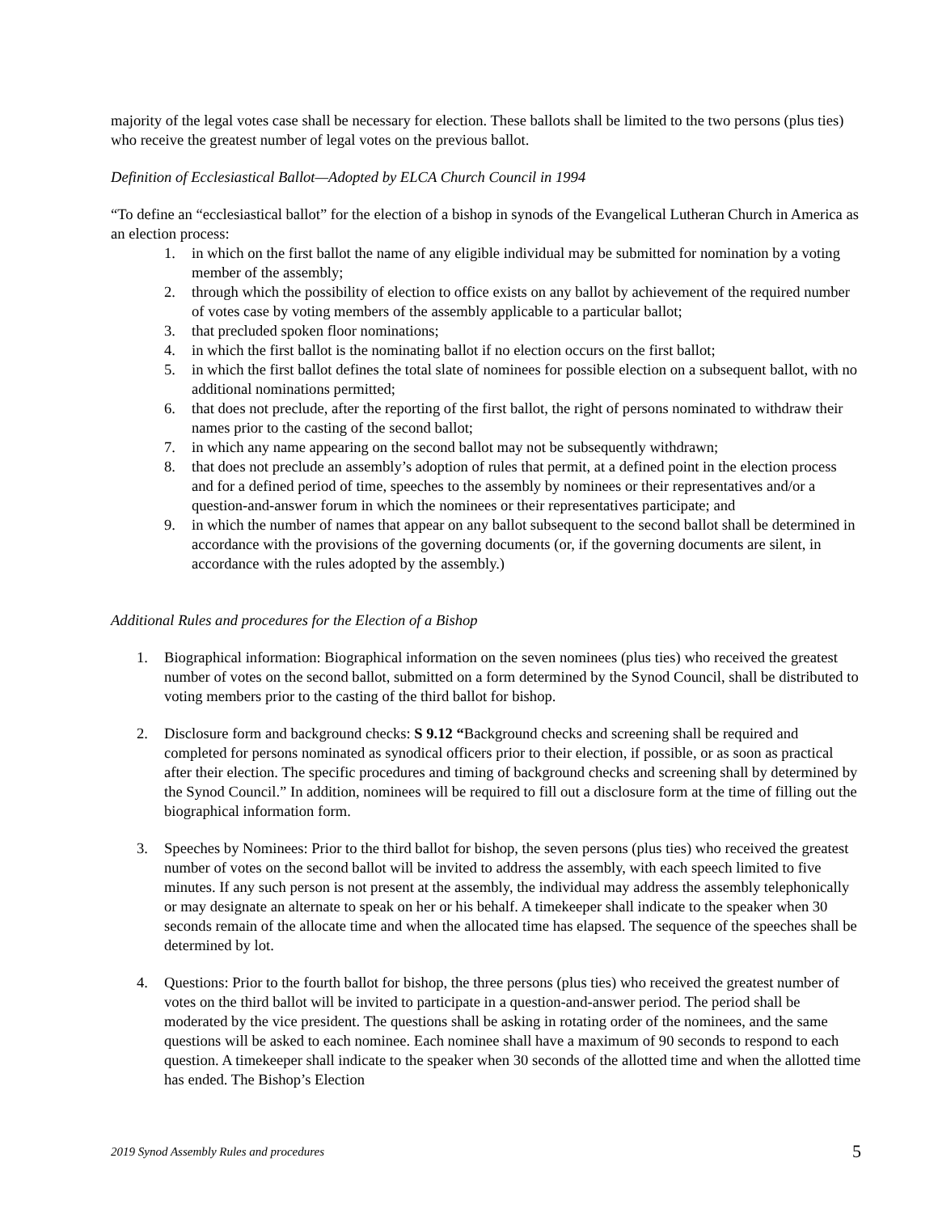majority of the legal votes case shall be necessary for election. These ballots shall be limited to the two persons (plus ties) who receive the greatest number of legal votes on the previous ballot.
Definition of Ecclesiastical Ballot—Adopted by ELCA Church Council in 1994
“To define an “ecclesiastical ballot” for the election of a bishop in synods of the Evangelical Lutheran Church in America as an election process:
1. in which on the first ballot the name of any eligible individual may be submitted for nomination by a voting member of the assembly;
2. through which the possibility of election to office exists on any ballot by achievement of the required number of votes case by voting members of the assembly applicable to a particular ballot;
3. that precluded spoken floor nominations;
4. in which the first ballot is the nominating ballot if no election occurs on the first ballot;
5. in which the first ballot defines the total slate of nominees for possible election on a subsequent ballot, with no additional nominations permitted;
6. that does not preclude, after the reporting of the first ballot, the right of persons nominated to withdraw their names prior to the casting of the second ballot;
7. in which any name appearing on the second ballot may not be subsequently withdrawn;
8. that does not preclude an assembly’s adoption of rules that permit, at a defined point in the election process and for a defined period of time, speeches to the assembly by nominees or their representatives and/or a question-and-answer forum in which the nominees or their representatives participate; and
9. in which the number of names that appear on any ballot subsequent to the second ballot shall be determined in accordance with the provisions of the governing documents (or, if the governing documents are silent, in accordance with the rules adopted by the assembly.)
Additional Rules and procedures for the Election of a Bishop
1. Biographical information: Biographical information on the seven nominees (plus ties) who received the greatest number of votes on the second ballot, submitted on a form determined by the Synod Council, shall be distributed to voting members prior to the casting of the third ballot for bishop.
2. Disclosure form and background checks: S 9.12 “Background checks and screening shall be required and completed for persons nominated as synodical officers prior to their election, if possible, or as soon as practical after their election. The specific procedures and timing of background checks and screening shall by determined by the Synod Council.” In addition, nominees will be required to fill out a disclosure form at the time of filling out the biographical information form.
3. Speeches by Nominees: Prior to the third ballot for bishop, the seven persons (plus ties) who received the greatest number of votes on the second ballot will be invited to address the assembly, with each speech limited to five minutes. If any such person is not present at the assembly, the individual may address the assembly telephonically or may designate an alternate to speak on her or his behalf. A timekeeper shall indicate to the speaker when 30 seconds remain of the allocate time and when the allocated time has elapsed. The sequence of the speeches shall be determined by lot.
4. Questions: Prior to the fourth ballot for bishop, the three persons (plus ties) who received the greatest number of votes on the third ballot will be invited to participate in a question-and-answer period. The period shall be moderated by the vice president. The questions shall be asking in rotating order of the nominees, and the same questions will be asked to each nominee. Each nominee shall have a maximum of 90 seconds to respond to each question. A timekeeper shall indicate to the speaker when 30 seconds of the allotted time and when the allotted time has ended. The Bishop’s Election
2019 Synod Assembly Rules and procedures 5